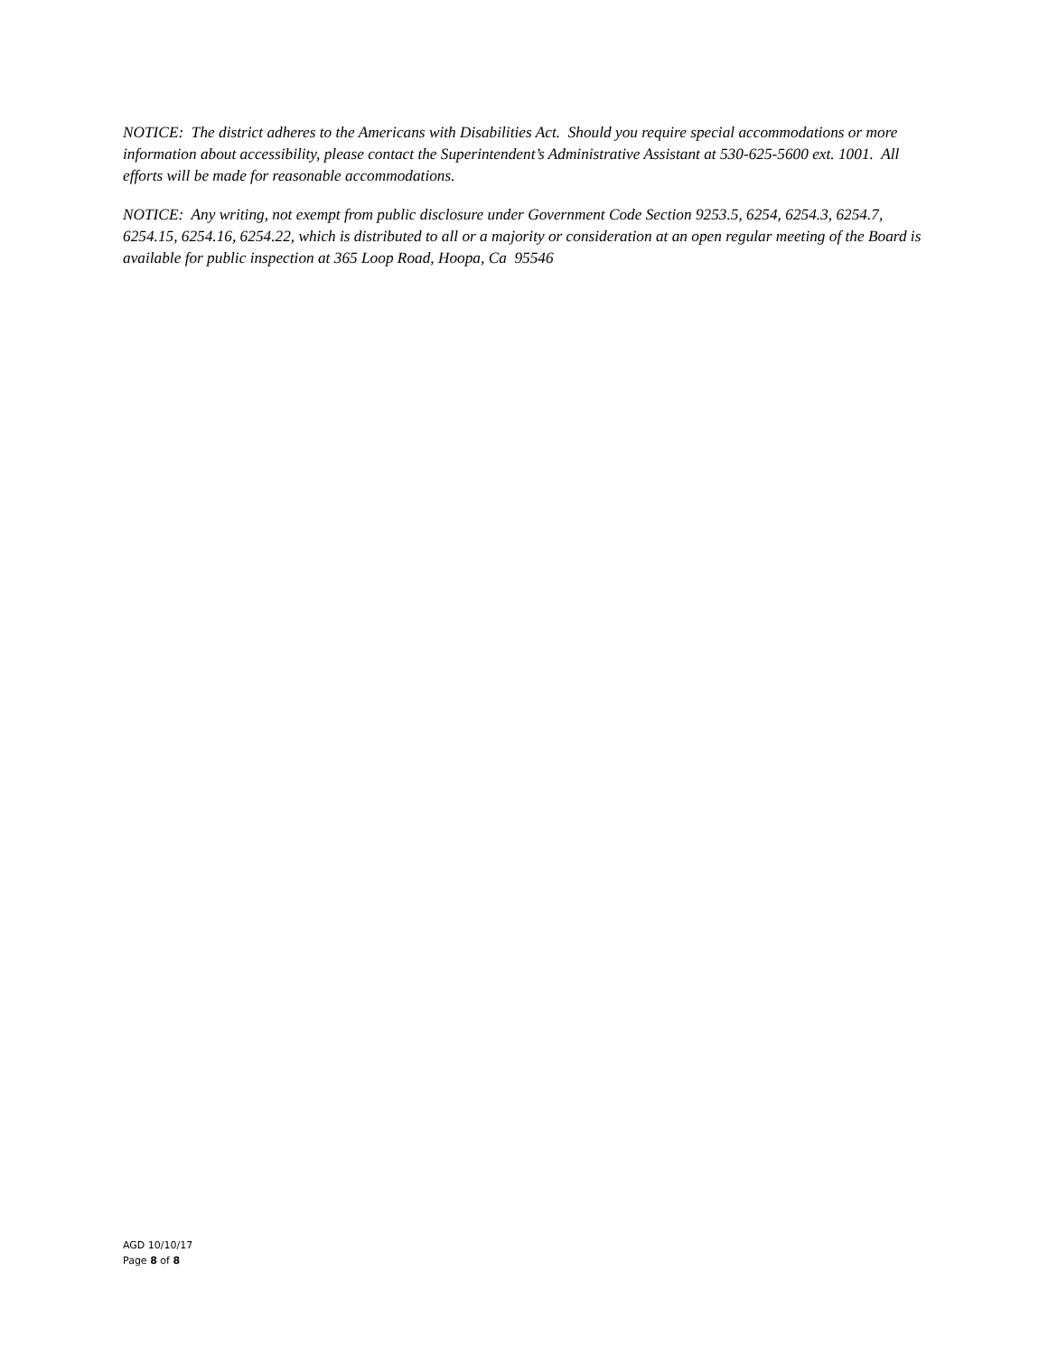NOTICE: The district adheres to the Americans with Disabilities Act. Should you require special accommodations or more information about accessibility, please contact the Superintendent’s Administrative Assistant at 530-625-5600 ext. 1001. All efforts will be made for reasonable accommodations.
NOTICE: Any writing, not exempt from public disclosure under Government Code Section 9253.5, 6254, 6254.3, 6254.7, 6254.15, 6254.16, 6254.22, which is distributed to all or a majority or consideration at an open regular meeting of the Board is available for public inspection at 365 Loop Road, Hoopa, Ca 95546
AGD 10/10/17
Page 8 of 8